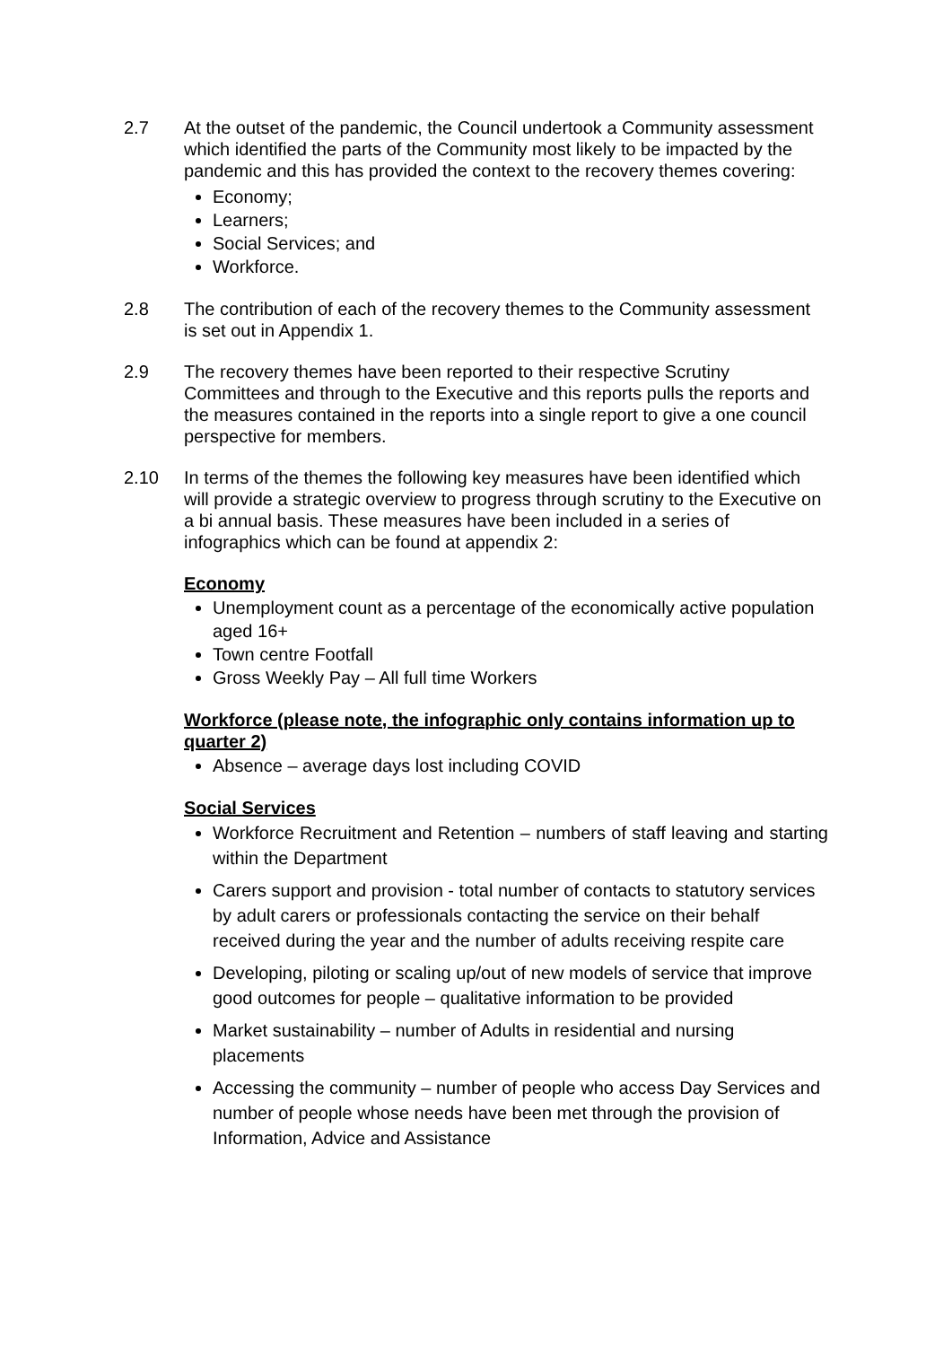2.7 At the outset of the pandemic, the Council undertook a Community assessment which identified the parts of the Community most likely to be impacted by the pandemic and this has provided the context to the recovery themes covering:
Economy;
Learners;
Social Services; and
Workforce.
2.8 The contribution of each of the recovery themes to the Community assessment is set out in Appendix 1.
2.9 The recovery themes have been reported to their respective Scrutiny Committees and through to the Executive and this reports pulls the reports and the measures contained in the reports into a single report to give a one council perspective for members.
2.10 In terms of the themes the following key measures have been identified which will provide a strategic overview to progress through scrutiny to the Executive on a bi annual basis. These measures have been included in a series of infographics which can be found at appendix 2:
Economy
Unemployment count as a percentage of the economically active population aged 16+
Town centre Footfall
Gross Weekly Pay – All full time Workers
Workforce (please note, the infographic only contains information up to quarter 2)
Absence – average days lost including COVID
Social Services
Workforce Recruitment and Retention – numbers of staff leaving and starting within the Department
Carers support and provision - total number of contacts to statutory services by adult carers or professionals contacting the service on their behalf received during the year and the number of adults receiving respite care
Developing, piloting or scaling up/out of new models of service that improve good outcomes for people – qualitative information to be provided
Market sustainability – number of Adults in residential and nursing placements
Accessing the community – number of people who access Day Services and number of people whose needs have been met through the provision of Information, Advice and Assistance